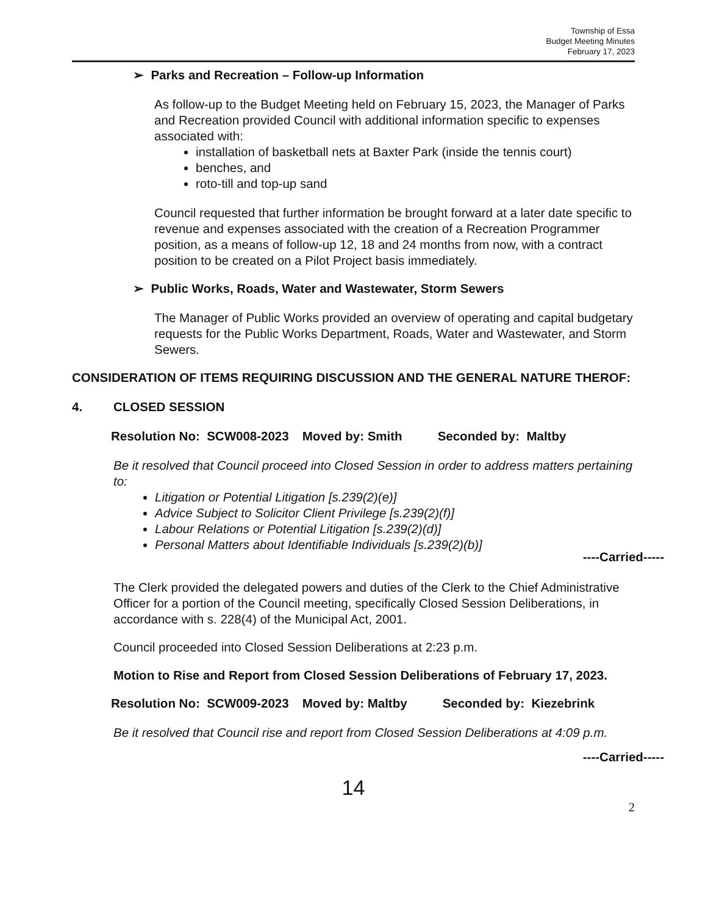Township of Essa
Budget Meeting Minutes
February 17, 2023
➢ Parks and Recreation – Follow-up Information
As follow-up to the Budget Meeting held on February 15, 2023, the Manager of Parks and Recreation provided Council with additional information specific to expenses associated with:
installation of basketball nets at Baxter Park (inside the tennis court)
benches, and
roto-till and top-up sand
Council requested that further information be brought forward at a later date specific to revenue and expenses associated with the creation of a Recreation Programmer position, as a means of follow-up 12, 18 and 24 months from now, with a contract position to be created on a Pilot Project basis immediately.
➢ Public Works, Roads, Water and Wastewater, Storm Sewers
The Manager of Public Works provided an overview of operating and capital budgetary requests for the Public Works Department, Roads, Water and Wastewater, and Storm Sewers.
CONSIDERATION OF ITEMS REQUIRING DISCUSSION AND THE GENERAL NATURE THEROF:
4. CLOSED SESSION
Resolution No: SCW008-2023 Moved by: Smith Seconded by: Maltby
Be it resolved that Council proceed into Closed Session in order to address matters pertaining to:
Litigation or Potential Litigation [s.239(2)(e)]
Advice Subject to Solicitor Client Privilege [s.239(2)(f)]
Labour Relations or Potential Litigation [s.239(2)(d)]
Personal Matters about Identifiable Individuals [s.239(2)(b)]
----Carried-----
The Clerk provided the delegated powers and duties of the Clerk to the Chief Administrative Officer for a portion of the Council meeting, specifically Closed Session Deliberations, in accordance with s. 228(4) of the Municipal Act, 2001.
Council proceeded into Closed Session Deliberations at 2:23 p.m.
Motion to Rise and Report from Closed Session Deliberations of February 17, 2023.
Resolution No: SCW009-2023 Moved by: Maltby Seconded by: Kiezebrink
Be it resolved that Council rise and report from Closed Session Deliberations at 4:09 p.m.
----Carried-----
14
2